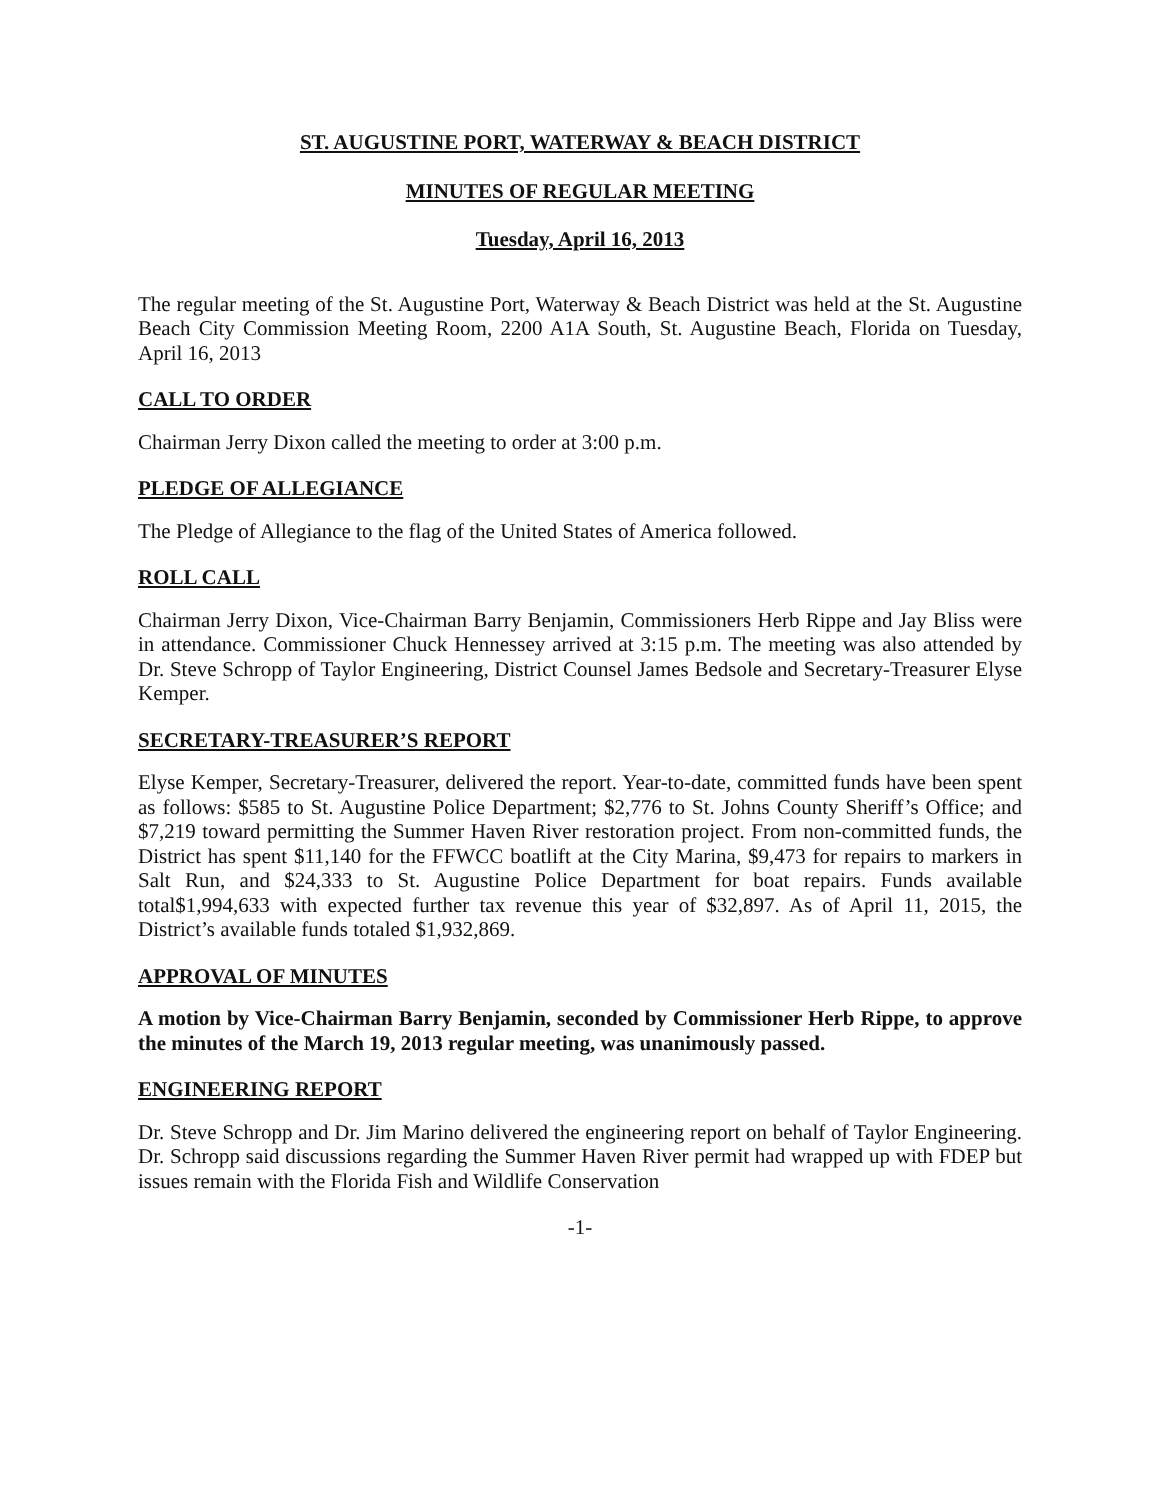ST. AUGUSTINE PORT, WATERWAY & BEACH DISTRICT
MINUTES OF REGULAR MEETING
Tuesday, April 16, 2013
The regular meeting of the St. Augustine Port, Waterway & Beach District was held at the St. Augustine Beach City Commission Meeting Room, 2200 A1A South, St. Augustine Beach, Florida on Tuesday, April 16, 2013
CALL TO ORDER
Chairman Jerry Dixon called the meeting to order at 3:00 p.m.
PLEDGE OF ALLEGIANCE
The Pledge of Allegiance to the flag of the United States of America followed.
ROLL CALL
Chairman Jerry Dixon, Vice-Chairman Barry Benjamin, Commissioners Herb Rippe and Jay Bliss were in attendance. Commissioner Chuck Hennessey arrived at 3:15 p.m. The meeting was also attended by Dr. Steve Schropp of Taylor Engineering, District Counsel James Bedsole and Secretary-Treasurer Elyse Kemper.
SECRETARY-TREASURER’S REPORT
Elyse Kemper, Secretary-Treasurer, delivered the report. Year-to-date, committed funds have been spent as follows: $585 to St. Augustine Police Department; $2,776 to St. Johns County Sheriff’s Office; and $7,219 toward permitting the Summer Haven River restoration project. From non-committed funds, the District has spent $11,140 for the FFWCC boatlift at the City Marina, $9,473 for repairs to markers in Salt Run, and $24,333 to St. Augustine Police Department for boat repairs. Funds available total$1,994,633 with expected further tax revenue this year of $32,897. As of April 11, 2015, the District’s available funds totaled $1,932,869.
APPROVAL OF MINUTES
A motion by Vice-Chairman Barry Benjamin, seconded by Commissioner Herb Rippe, to approve the minutes of the March 19, 2013 regular meeting, was unanimously passed.
ENGINEERING REPORT
Dr. Steve Schropp and Dr. Jim Marino delivered the engineering report on behalf of Taylor Engineering. Dr. Schropp said discussions regarding the Summer Haven River permit had wrapped up with FDEP but issues remain with the Florida Fish and Wildlife Conservation
-1-